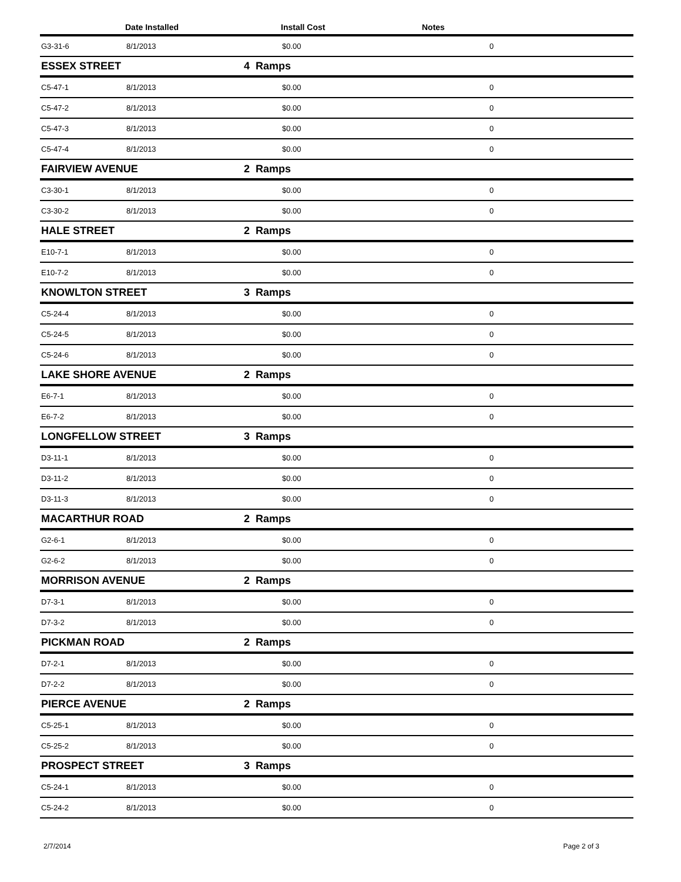| | Date Installed | | Install Cost | Notes |
| --- | --- | --- | --- | --- |
| G3-31-6 | 8/1/2013 | | $0.00 | 0 |
| ESSEX STREET | | 4 Ramps | | |
| C5-47-1 | 8/1/2013 | | $0.00 | 0 |
| C5-47-2 | 8/1/2013 | | $0.00 | 0 |
| C5-47-3 | 8/1/2013 | | $0.00 | 0 |
| C5-47-4 | 8/1/2013 | | $0.00 | 0 |
| FAIRVIEW AVENUE | | 2 Ramps | | |
| C3-30-1 | 8/1/2013 | | $0.00 | 0 |
| C3-30-2 | 8/1/2013 | | $0.00 | 0 |
| HALE STREET | | 2 Ramps | | |
| E10-7-1 | 8/1/2013 | | $0.00 | 0 |
| E10-7-2 | 8/1/2013 | | $0.00 | 0 |
| KNOWLTON STREET | | 3 Ramps | | |
| C5-24-4 | 8/1/2013 | | $0.00 | 0 |
| C5-24-5 | 8/1/2013 | | $0.00 | 0 |
| C5-24-6 | 8/1/2013 | | $0.00 | 0 |
| LAKE SHORE AVENUE | | 2 Ramps | | |
| E6-7-1 | 8/1/2013 | | $0.00 | 0 |
| E6-7-2 | 8/1/2013 | | $0.00 | 0 |
| LONGFELLOW STREET | | 3 Ramps | | |
| D3-11-1 | 8/1/2013 | | $0.00 | 0 |
| D3-11-2 | 8/1/2013 | | $0.00 | 0 |
| D3-11-3 | 8/1/2013 | | $0.00 | 0 |
| MACARTHUR ROAD | | 2 Ramps | | |
| G2-6-1 | 8/1/2013 | | $0.00 | 0 |
| G2-6-2 | 8/1/2013 | | $0.00 | 0 |
| MORRISON AVENUE | | 2 Ramps | | |
| D7-3-1 | 8/1/2013 | | $0.00 | 0 |
| D7-3-2 | 8/1/2013 | | $0.00 | 0 |
| PICKMAN ROAD | | 2 Ramps | | |
| D7-2-1 | 8/1/2013 | | $0.00 | 0 |
| D7-2-2 | 8/1/2013 | | $0.00 | 0 |
| PIERCE AVENUE | | 2 Ramps | | |
| C5-25-1 | 8/1/2013 | | $0.00 | 0 |
| C5-25-2 | 8/1/2013 | | $0.00 | 0 |
| PROSPECT STREET | | 3 Ramps | | |
| C5-24-1 | 8/1/2013 | | $0.00 | 0 |
| C5-24-2 | 8/1/2013 | | $0.00 | 0 |
2/7/2014 Page 2 of 3